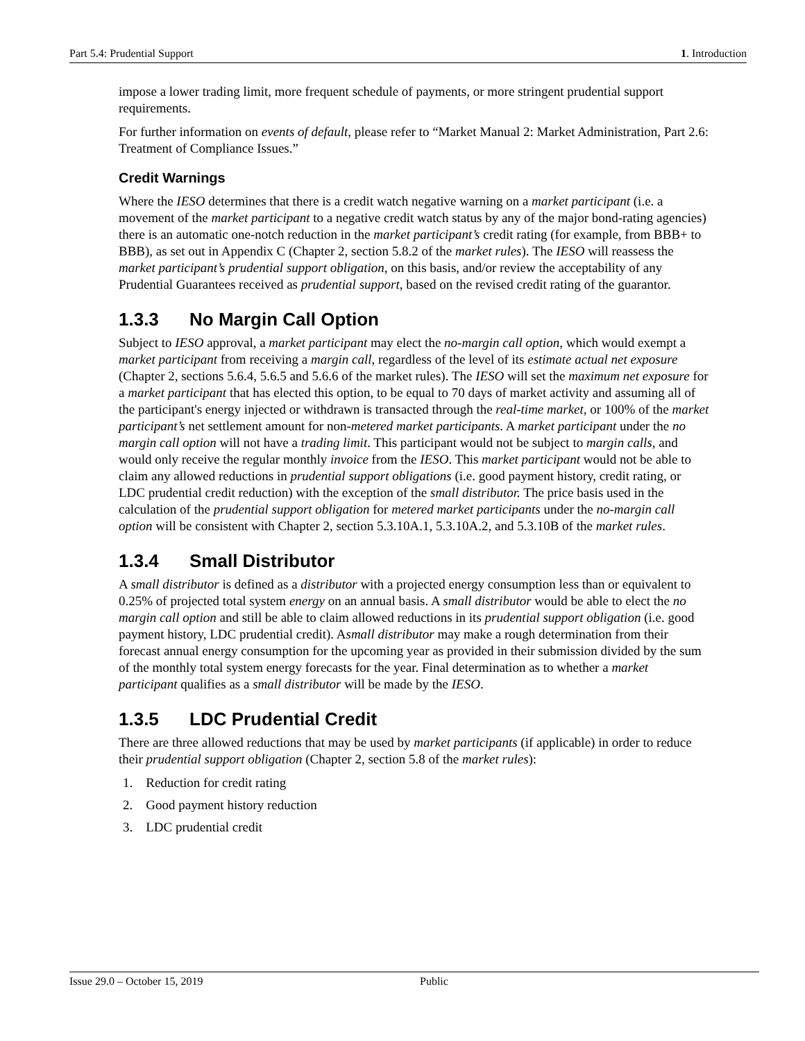Part 5.4: Prudential Support 1. Introduction
impose a lower trading limit, more frequent schedule of payments, or more stringent prudential support requirements.
For further information on events of default, please refer to “Market Manual 2: Market Administration, Part 2.6: Treatment of Compliance Issues.”
Credit Warnings
Where the IESO determines that there is a credit watch negative warning on a market participant (i.e. a movement of the market participant to a negative credit watch status by any of the major bond-rating agencies) there is an automatic one-notch reduction in the market participant’s credit rating (for example, from BBB+ to BBB), as set out in Appendix C (Chapter 2, section 5.8.2 of the market rules). The IESO will reassess the market participant’s prudential support obligation, on this basis, and/or review the acceptability of any Prudential Guarantees received as prudential support, based on the revised credit rating of the guarantor.
1.3.3 No Margin Call Option
Subject to IESO approval, a market participant may elect the no-margin call option, which would exempt a market participant from receiving a margin call, regardless of the level of its estimate actual net exposure (Chapter 2, sections 5.6.4, 5.6.5 and 5.6.6 of the market rules). The IESO will set the maximum net exposure for a market participant that has elected this option, to be equal to 70 days of market activity and assuming all of the participant's energy injected or withdrawn is transacted through the real-time market, or 100% of the market participant’s net settlement amount for non-metered market participants. A market participant under the no margin call option will not have a trading limit. This participant would not be subject to margin calls, and would only receive the regular monthly invoice from the IESO. This market participant would not be able to claim any allowed reductions in prudential support obligations (i.e. good payment history, credit rating, or LDC prudential credit reduction) with the exception of the small distributor. The price basis used in the calculation of the prudential support obligation for metered market participants under the no-margin call option will be consistent with Chapter 2, section 5.3.10A.1, 5.3.10A.2, and 5.3.10B of the market rules.
1.3.4 Small Distributor
A small distributor is defined as a distributor with a projected energy consumption less than or equivalent to 0.25% of projected total system energy on an annual basis. A small distributor would be able to elect the no margin call option and still be able to claim allowed reductions in its prudential support obligation (i.e. good payment history, LDC prudential credit). Asmall distributor may make a rough determination from their forecast annual energy consumption for the upcoming year as provided in their submission divided by the sum of the monthly total system energy forecasts for the year. Final determination as to whether a market participant qualifies as a small distributor will be made by the IESO.
1.3.5 LDC Prudential Credit
There are three allowed reductions that may be used by market participants (if applicable) in order to reduce their prudential support obligation (Chapter 2, section 5.8 of the market rules):
1. Reduction for credit rating
2. Good payment history reduction
3. LDC prudential credit
Issue 29.0 – October 15, 2019 Public